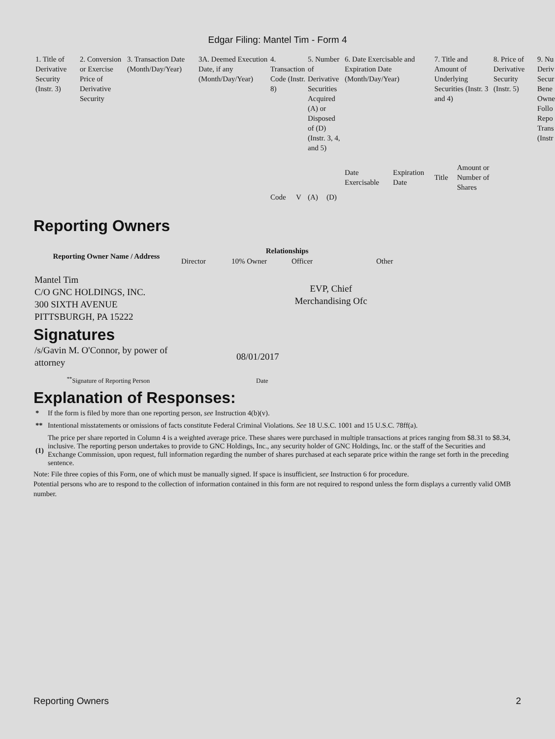Edgar Filing: Mantel Tim - Form 4
| 1. Title of Derivative Security (Instr. 3) | 2. Conversion or Exercise Price of Derivative Security | 3. Transaction Date (Month/Day/Year) | 3A. Deemed Execution Date, if any (Month/Day/Year) | 4. Transaction Code (Instr. 8) | | 5. Number of Derivative Securities Acquired (A) or Disposed of (D) (Instr. 3, 4, and 5) | | 6. Date Exercisable and Expiration Date (Month/Day/Year) | | 7. Title and Amount of Underlying Securities (Instr. 3 and 4) | | 8. Price of Derivative Security (Instr. 5) | 9. Nu Deriv Secur Bene Owne Follo Repo Trans (Instr |
| --- | --- | --- | --- | --- | --- | --- | --- | --- | --- | --- | --- | --- | --- |
| | | | | | | | | Date Exercisable | Expiration Date | Title | Amount or Number of Shares | | |
| | | | | Code | V | (A) | (D) | | | | | | |
Reporting Owners
| Reporting Owner Name / Address | Relationships | | | |
| --- | --- | --- | --- | --- |
| | Director | 10% Owner | Officer | Other |
| Mantel Tim C/O GNC HOLDINGS, INC. 300 SIXTH AVENUE PITTSBURGH, PA 15222 | | | EVP, Chief Merchandising Ofc | |
Signatures
| /s/Gavin M. O'Connor, by power of attorney | 08/01/2017 |
| <sup>**</sup> Signature of Reporting Person | Date |
Explanation of Responses:
| * | If the form is filed by more than one reporting person, see Instruction 4(b)(v). |
| ** | Intentional misstatements or omissions of facts constitute Federal Criminal Violations. See 18 U.S.C. 1001 and 15 U.S.C. 78ff(a). |
| (1) | The price per share reported in Column 4 is a weighted average price. These shares were purchased in multiple transactions at prices ranging from $8.31 to $8.34, inclusive. The reporting person undertakes to provide to GNC Holdings, Inc., any security holder of GNC Holdings, Inc. or the staff of the Securities and Exchange Commission, upon request, full information regarding the number of shares purchased at each separate price within the range set forth in the preceding sentence. |
Note: File three copies of this Form, one of which must be manually signed. If space is insufficient, see Instruction 6 for procedure.
Potential persons who are to respond to the collection of information contained in this form are not required to respond unless the form displays a currently valid OMB number.
Reporting Owners 2